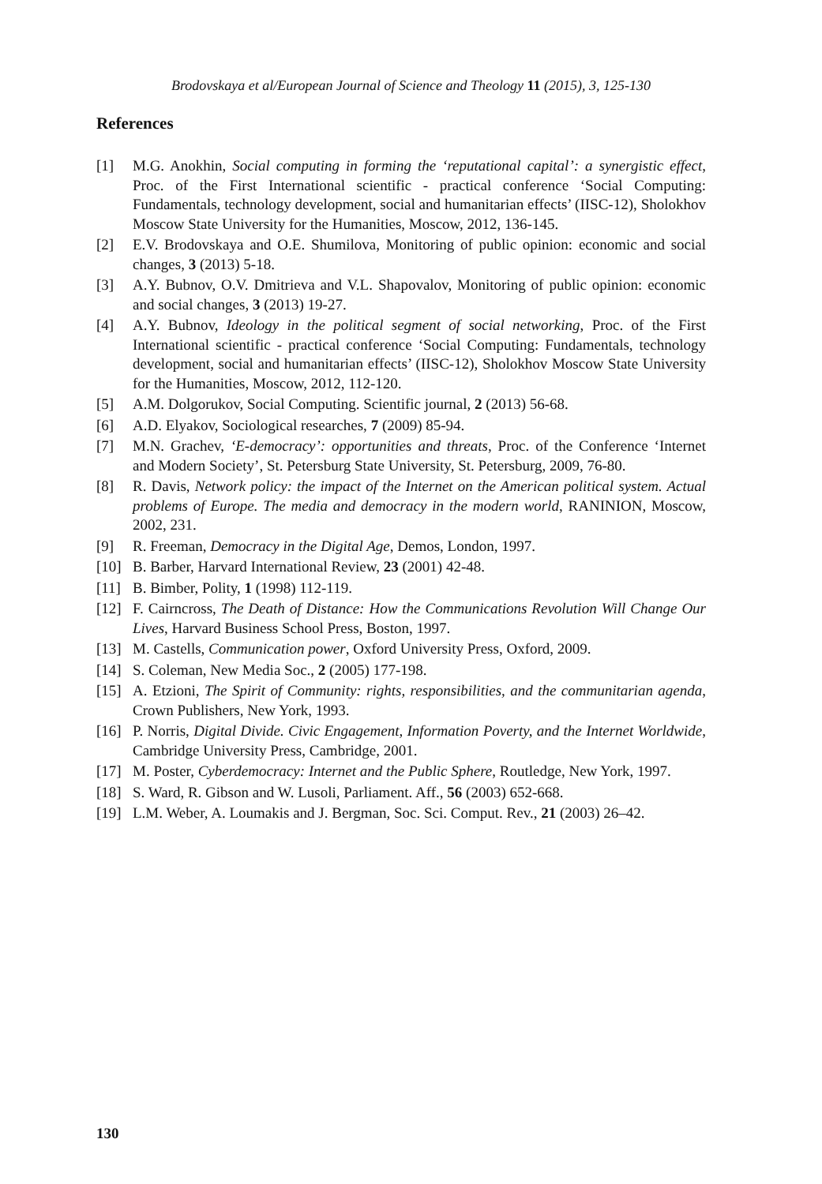Brodovskaya et al/European Journal of Science and Theology 11 (2015), 3, 125-130
References
[1] M.G. Anokhin, Social computing in forming the ‘reputational capital’: a synergistic effect, Proc. of the First International scientific - practical conference ‘Social Computing: Fundamentals, technology development, social and humanitarian effects’ (IISC-12), Sholokhov Moscow State University for the Humanities, Moscow, 2012, 136-145.
[2] E.V. Brodovskaya and O.E. Shumilova, Monitoring of public opinion: economic and social changes, 3 (2013) 5-18.
[3] A.Y. Bubnov, O.V. Dmitrieva and V.L. Shapovalov, Monitoring of public opinion: economic and social changes, 3 (2013) 19-27.
[4] A.Y. Bubnov, Ideology in the political segment of social networking, Proc. of the First International scientific - practical conference ‘Social Computing: Fundamentals, technology development, social and humanitarian effects’ (IISC-12), Sholokhov Moscow State University for the Humanities, Moscow, 2012, 112-120.
[5] A.M. Dolgorukov, Social Computing. Scientific journal, 2 (2013) 56-68.
[6] A.D. Elyakov, Sociological researches, 7 (2009) 85-94.
[7] M.N. Grachev, ‘E-democracy’: opportunities and threats, Proc. of the Conference ‘Internet and Modern Society’, St. Petersburg State University, St. Petersburg, 2009, 76-80.
[8] R. Davis, Network policy: the impact of the Internet on the American political system. Actual problems of Europe. The media and democracy in the modern world, RANINION, Moscow, 2002, 231.
[9] R. Freeman, Democracy in the Digital Age, Demos, London, 1997.
[10] B. Barber, Harvard International Review, 23 (2001) 42-48.
[11] B. Bimber, Polity, 1 (1998) 112-119.
[12] F. Cairncross, The Death of Distance: How the Communications Revolution Will Change Our Lives, Harvard Business School Press, Boston, 1997.
[13] M. Castells, Communication power, Oxford University Press, Oxford, 2009.
[14] S. Coleman, New Media Soc., 2 (2005) 177-198.
[15] A. Etzioni, The Spirit of Community: rights, responsibilities, and the communitarian agenda, Crown Publishers, New York, 1993.
[16] P. Norris, Digital Divide. Civic Engagement, Information Poverty, and the Internet Worldwide, Cambridge University Press, Cambridge, 2001.
[17] M. Poster, Cyberdemocracy: Internet and the Public Sphere, Routledge, New York, 1997.
[18] S. Ward, R. Gibson and W. Lusoli, Parliament. Aff., 56 (2003) 652-668.
[19] L.M. Weber, A. Loumakis and J. Bergman, Soc. Sci. Comput. Rev., 21 (2003) 26–42.
130